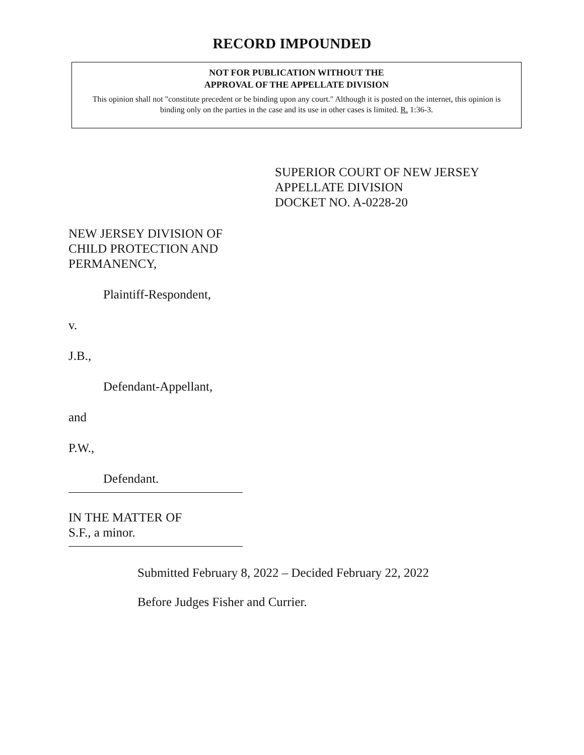RECORD IMPOUNDED
NOT FOR PUBLICATION WITHOUT THE
APPROVAL OF THE APPELLATE DIVISION
This opinion shall not "constitute precedent or be binding upon any court." Although it is posted on the internet, this opinion is binding only on the parties in the case and its use in other cases is limited. R. 1:36-3.
SUPERIOR COURT OF NEW JERSEY
APPELLATE DIVISION
DOCKET NO. A-0228-20
NEW JERSEY DIVISION OF
CHILD PROTECTION AND
PERMANENCY,
Plaintiff-Respondent,
v.
J.B.,
Defendant-Appellant,
and
P.W.,
Defendant.
IN THE MATTER OF
S.F., a minor.
Submitted February 8, 2022 – Decided February 22, 2022
Before Judges Fisher and Currier.